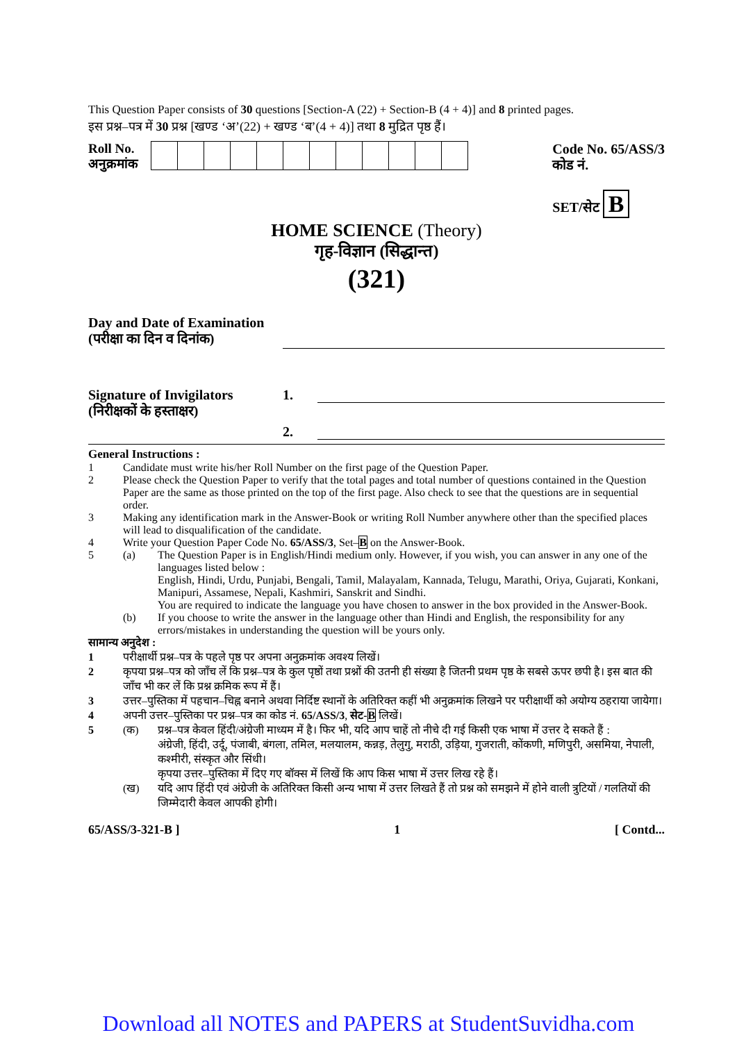This Question Paper consists of 30 questions [Section-A (22) + Section-B (4 + 4)] and 8 printed pages.
इस प्रश्न–पत्र में 30 प्रश्न [खण्ड ‘अ’(22) + खण्ड ‘ब’(4 + 4)] तथा 8 मुद्रित पृष्ठ हैं।
Roll No.
अनुक्रमांक
Code No. 65/ASS/3
कोड नं.
SET/सेट B
HOME SCIENCE (Theory)
गृह-विज्ञान (सिद्धान्त)
(321)
Day and Date of Examination
(परीक्षा का दिन व दिनांक)
Signature of Invigilators
(निरीक्षकों के हस्ताक्षर)
1.
2.
General Instructions :
1 Candidate must write his/her Roll Number on the first page of the Question Paper.
2 Please check the Question Paper to verify that the total pages and total number of questions contained in the Question Paper are the same as those printed on the top of the first page. Also check to see that the questions are in sequential order.
3 Making any identification mark in the Answer-Book or writing Roll Number anywhere other than the specified places will lead to disqualification of the candidate.
4 Write your Question Paper Code No. 65/ASS/3, Set–B on the Answer-Book.
5 (a) The Question Paper is in English/Hindi medium only. However, if you wish, you can answer in any one of the languages listed below :
English, Hindi, Urdu, Punjabi, Bengali, Tamil, Malayalam, Kannada, Telugu, Marathi, Oriya, Gujarati, Konkani, Manipuri, Assamese, Nepali, Kashmiri, Sanskrit and Sindhi.
You are required to indicate the language you have chosen to answer in the box provided in the Answer-Book.
(b) If you choose to write the answer in the language other than Hindi and English, the responsibility for any errors/mistakes in understanding the question will be yours only.
सामान्य अनुदेश :
1 परीक्षार्थी प्रश्न–पत्र के पहले पृष्ठ पर अपना अनुक्रमांक अवश्य लिखें।
2 कृपया प्रश्न–पत्र को जाँच लें कि प्रश्न–पत्र के कुल पृष्ठों तथा प्रश्नों की उतनी ही संख्या है जितनी प्रथम पृष्ठ के सबसे ऊपर छपी है। इस बात की जाँच भी कर लें कि प्रश्न क्रमिक रूप में हैं।
3 उत्तर–पुस्तिका में पहचान–चिह्न बनाने अथवा निर्दिष्ट स्थानों के अतिरिक्त कहीं भी अनुक्रमांक लिखने पर परीक्षार्थी को अयोग्य ठहराया जायेगा।
4 अपनी उत्तर–पुस्तिका पर प्रश्न–पत्र का कोड नं. 65/ASS/3, सेट-B लिखें।
5 (क) प्रश्न–पत्र केवल हिंदी/अंग्रेजी माध्यम में है। फिर भी, यदि आप चाहें तो नीचे दी गई किसी एक भाषा में उत्तर दे सकते हैं :
अंग्रेजी, हिंदी, उर्दू, पंजाबी, बंगला, तमिल, मलयालम, कन्नड़, तेलुगु, मराठी, उड़िया, गुजराती, कोंकणी, मणिपुरी, असमिया, नेपाली, कश्मीरी, संस्कृत और सिंधी।
कृपया उत्तर–पुस्तिका में दिए गए बॉक्स में लिखें कि आप किस भाषा में उत्तर लिख रहे हैं।
(ख) यदि आप हिंदी एवं अंग्रेजी के अतिरिक्त किसी अन्य भाषा में उत्तर लिखते हैं तो प्रश्न को समझने में होने वाली त्रुटियों / गलतियों की जिम्मेदारी केवल आपकी होगी।
65/ASS/3-321-B ] 1 [ Contd...
Download all NOTES and PAPERS at StudentSuvidha.com